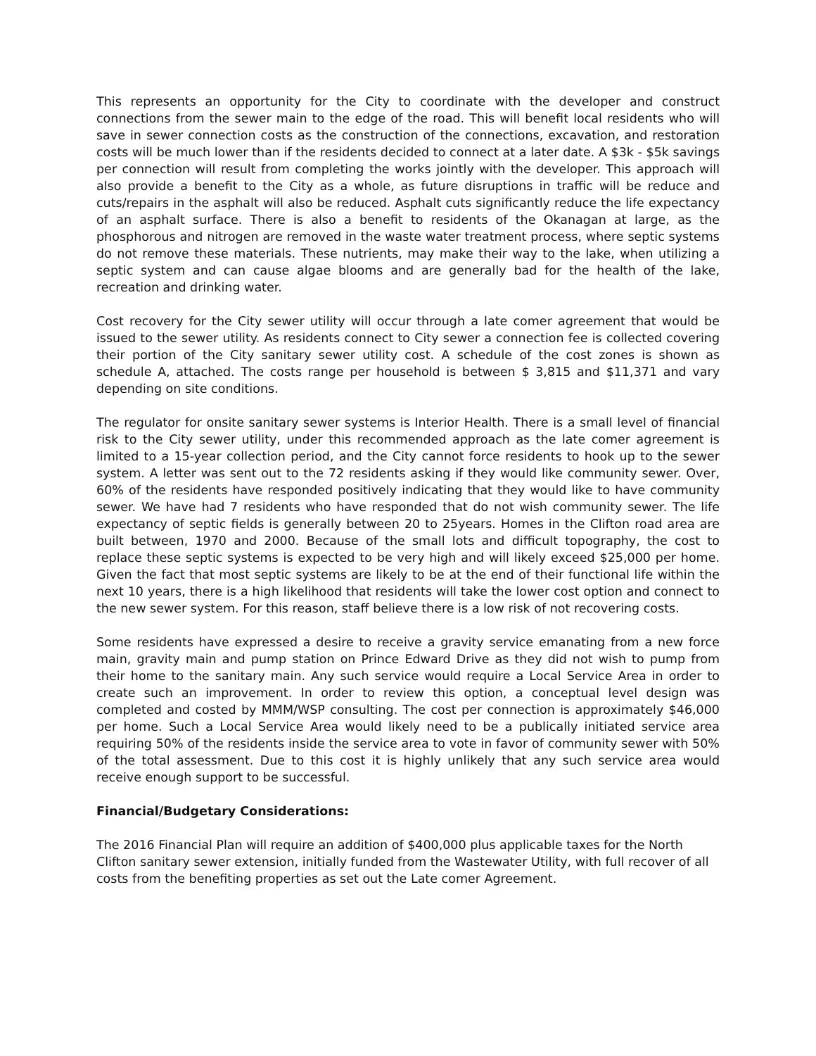This represents an opportunity for the City to coordinate with the developer and construct connections from the sewer main to the edge of the road. This will benefit local residents who will save in sewer connection costs as the construction of the connections, excavation, and restoration costs will be much lower than if the residents decided to connect at a later date. A $3k - $5k savings per connection will result from completing the works jointly with the developer. This approach will also provide a benefit to the City as a whole, as future disruptions in traffic will be reduce and cuts/repairs in the asphalt will also be reduced. Asphalt cuts significantly reduce the life expectancy of an asphalt surface. There is also a benefit to residents of the Okanagan at large, as the phosphorous and nitrogen are removed in the waste water treatment process, where septic systems do not remove these materials. These nutrients, may make their way to the lake, when utilizing a septic system and can cause algae blooms and are generally bad for the health of the lake, recreation and drinking water.
Cost recovery for the City sewer utility will occur through a late comer agreement that would be issued to the sewer utility. As residents connect to City sewer a connection fee is collected covering their portion of the City sanitary sewer utility cost. A schedule of the cost zones is shown as schedule A, attached. The costs range per household is between $ 3,815 and $11,371 and vary depending on site conditions.
The regulator for onsite sanitary sewer systems is Interior Health. There is a small level of financial risk to the City sewer utility, under this recommended approach as the late comer agreement is limited to a 15-year collection period, and the City cannot force residents to hook up to the sewer system. A letter was sent out to the 72 residents asking if they would like community sewer. Over, 60% of the residents have responded positively indicating that they would like to have community sewer. We have had 7 residents who have responded that do not wish community sewer. The life expectancy of septic fields is generally between 20 to 25years. Homes in the Clifton road area are built between, 1970 and 2000. Because of the small lots and difficult topography, the cost to replace these septic systems is expected to be very high and will likely exceed $25,000 per home. Given the fact that most septic systems are likely to be at the end of their functional life within the next 10 years, there is a high likelihood that residents will take the lower cost option and connect to the new sewer system. For this reason, staff believe there is a low risk of not recovering costs.
Some residents have expressed a desire to receive a gravity service emanating from a new force main, gravity main and pump station on Prince Edward Drive as they did not wish to pump from their home to the sanitary main. Any such service would require a Local Service Area in order to create such an improvement. In order to review this option, a conceptual level design was completed and costed by MMM/WSP consulting. The cost per connection is approximately $46,000 per home. Such a Local Service Area would likely need to be a publically initiated service area requiring 50% of the residents inside the service area to vote in favor of community sewer with 50% of the total assessment. Due to this cost it is highly unlikely that any such service area would receive enough support to be successful.
Financial/Budgetary Considerations:
The 2016 Financial Plan will require an addition of $400,000 plus applicable taxes for the North Clifton sanitary sewer extension, initially funded from the Wastewater Utility, with full recover of all costs from the benefiting properties as set out the Late comer Agreement.